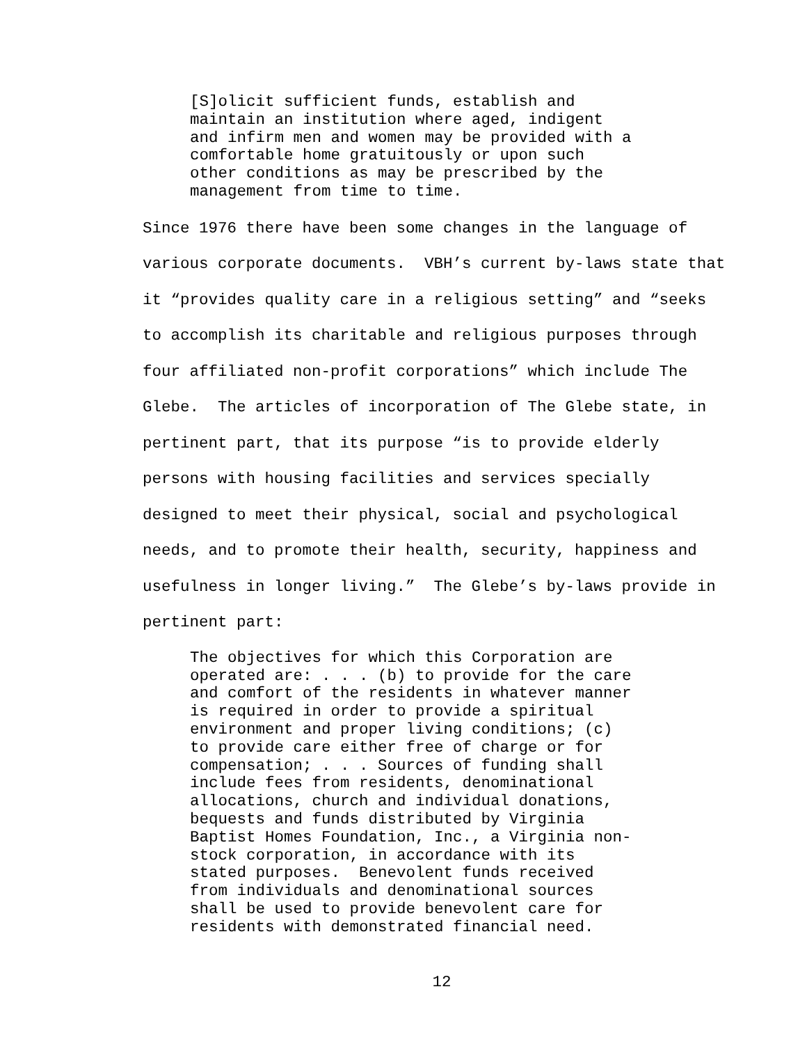[S]olicit sufficient funds, establish and maintain an institution where aged, indigent and infirm men and women may be provided with a comfortable home gratuitously or upon such other conditions as may be prescribed by the management from time to time.
Since 1976 there have been some changes in the language of various corporate documents. VBH’s current by-laws state that it “provides quality care in a religious setting” and “seeks to accomplish its charitable and religious purposes through four affiliated non-profit corporations” which include The Glebe. The articles of incorporation of The Glebe state, in pertinent part, that its purpose “is to provide elderly persons with housing facilities and services specially designed to meet their physical, social and psychological needs, and to promote their health, security, happiness and usefulness in longer living.” The Glebe’s by-laws provide in pertinent part:
The objectives for which this Corporation are operated are: . . . (b) to provide for the care and comfort of the residents in whatever manner is required in order to provide a spiritual environment and proper living conditions; (c) to provide care either free of charge or for compensation; . . . Sources of funding shall include fees from residents, denominational allocations, church and individual donations, bequests and funds distributed by Virginia Baptist Homes Foundation, Inc., a Virginia non- stock corporation, in accordance with its stated purposes. Benevolent funds received from individuals and denominational sources shall be used to provide benevolent care for residents with demonstrated financial need.
12